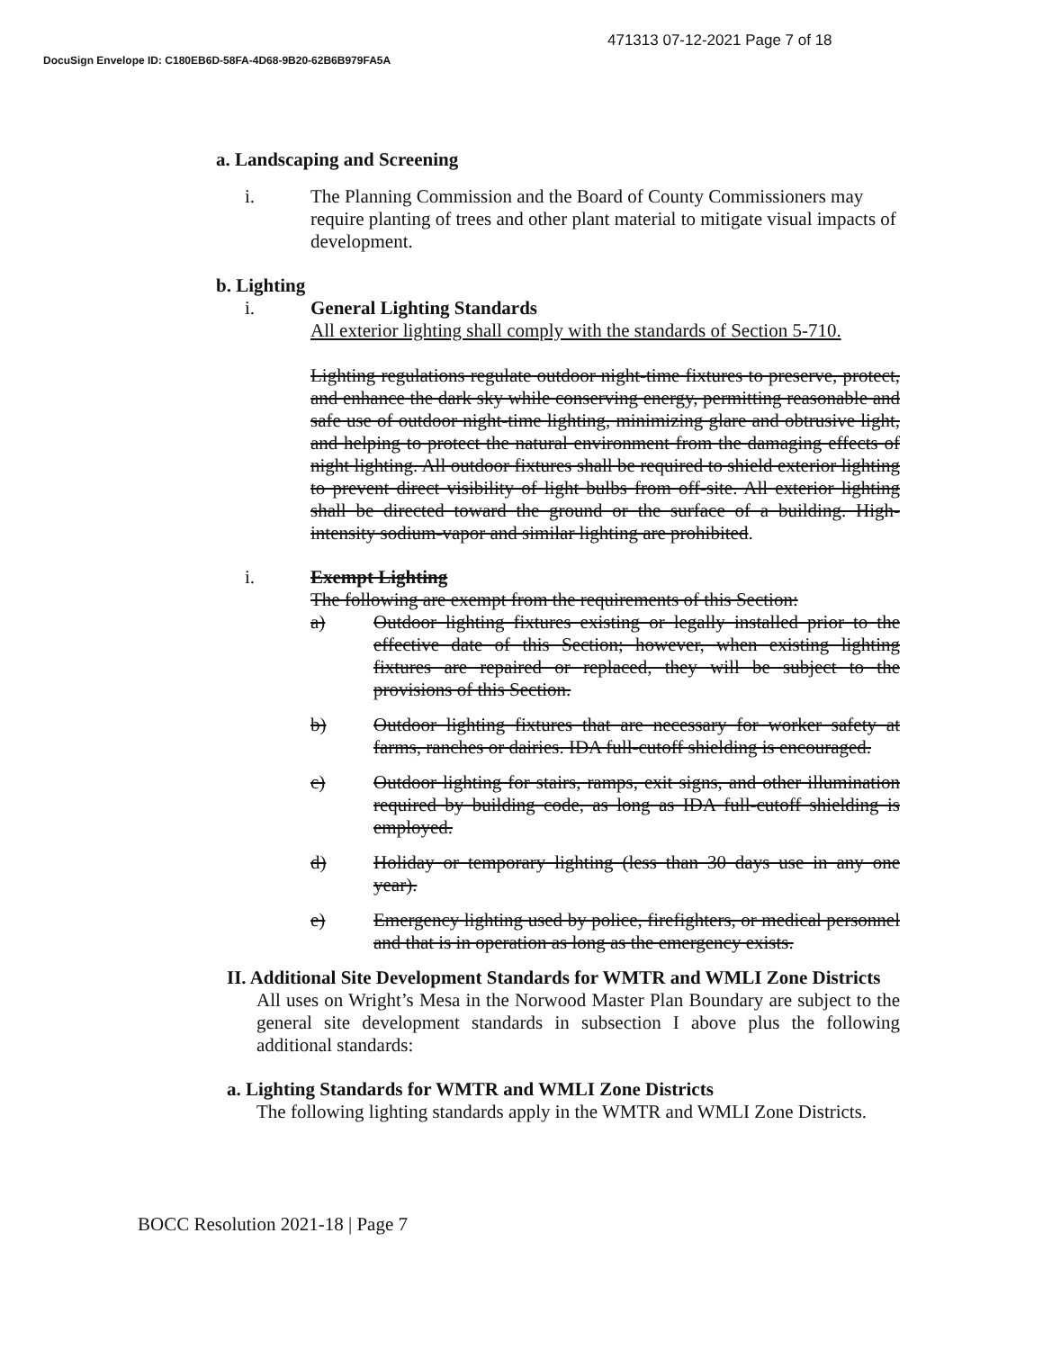471313 07-12-2021 Page 7 of 18
DocuSign Envelope ID: C180EB6D-58FA-4D68-9B20-62B6B979FA5A
a. Landscaping and Screening
i. The Planning Commission and the Board of County Commissioners may require planting of trees and other plant material to mitigate visual impacts of development.
b. Lighting
i. General Lighting Standards
All exterior lighting shall comply with the standards of Section 5-710.
Lighting regulations regulate outdoor night-time fixtures to preserve, protect, and enhance the dark sky while conserving energy, permitting reasonable and safe use of outdoor night-time lighting, minimizing glare and obtrusive light, and helping to protect the natural environment from the damaging effects of night lighting. All outdoor fixtures shall be required to shield exterior lighting to prevent direct visibility of light bulbs from off-site. All exterior lighting shall be directed toward the ground or the surface of a building. High-intensity sodium-vapor and similar lighting are prohibited.
i. Exempt Lighting
The following are exempt from the requirements of this Section:
a) Outdoor lighting fixtures existing or legally installed prior to the effective date of this Section; however, when existing lighting fixtures are repaired or replaced, they will be subject to the provisions of this Section.
b) Outdoor lighting fixtures that are necessary for worker safety at farms, ranches or dairies. IDA full-cutoff shielding is encouraged.
c) Outdoor lighting for stairs, ramps, exit signs, and other illumination required by building code, as long as IDA full-cutoff shielding is employed.
d) Holiday or temporary lighting (less than 30 days use in any one year).
e) Emergency lighting used by police, firefighters, or medical personnel and that is in operation as long as the emergency exists.
II. Additional Site Development Standards for WMTR and WMLI Zone Districts
All uses on Wright’s Mesa in the Norwood Master Plan Boundary are subject to the general site development standards in subsection I above plus the following additional standards:
a. Lighting Standards for WMTR and WMLI Zone Districts
The following lighting standards apply in the WMTR and WMLI Zone Districts.
BOCC Resolution 2021-18 | Page 7